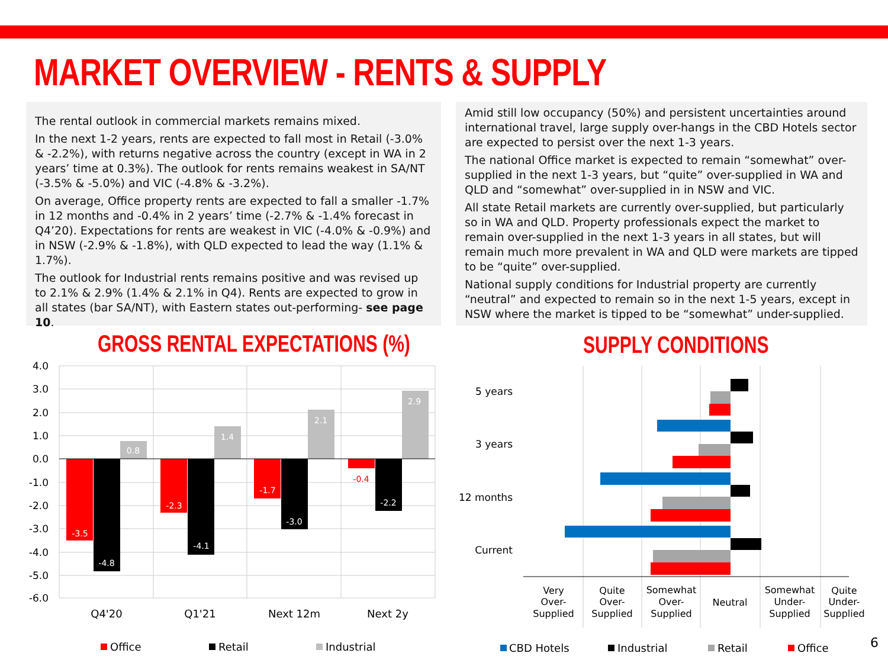MARKET OVERVIEW - RENTS & SUPPLY
The rental outlook in commercial markets remains mixed.
In the next 1-2 years, rents are expected to fall most in Retail (-3.0% & -2.2%), with returns negative across the country (except in WA in 2 years’ time at 0.3%). The outlook for rents remains weakest in SA/NT (-3.5% & -5.0%) and VIC (-4.8% & -3.2%).
On average, Office property rents are expected to fall a smaller -1.7% in 12 months and -0.4% in 2 years’ time (-2.7% & -1.4% forecast in Q4’20). Expectations for rents are weakest in VIC (-4.0% & -0.9%) and in NSW (-2.9% & -1.8%), with QLD expected to lead the way (1.1% & 1.7%).
The outlook for Industrial rents remains positive and was revised up to 2.1% & 2.9% (1.4% & 2.1% in Q4). Rents are expected to grow in all states (bar SA/NT), with Eastern states out-performing- see page 10.
Amid still low occupancy (50%) and persistent uncertainties around international travel, large supply over-hangs in the CBD Hotels sector are expected to persist over the next 1-3 years.
The national Office market is expected to remain “somewhat” over-supplied in the next 1-3 years, but “quite” over-supplied in WA and QLD and “somewhat” over-supplied in in NSW and VIC.
All state Retail markets are currently over-supplied, but particularly so in WA and QLD. Property professionals expect the market to remain over-supplied in the next 1-3 years in all states, but will remain much more prevalent in WA and QLD were markets are tipped to be “quite” over-supplied.
National supply conditions for Industrial property are currently “neutral” and expected to remain so in the next 1-5 years, except in NSW where the market is tipped to be “somewhat” under-supplied.
GROSS RENTAL EXPECTATIONS (%) SUPPLY CONDITIONS
4.0
3.0
2.0
1.0
0.0
-1.0
-2.0
-3.0
-4.0
-5.0
-6.0
-3.5
-4.8
0.8
-2.3
-4.1
1.4
-1.7
-3.0
2.1
-0.4
-2.2
2.9
Q4'20
Q1'21
Next 12m
Next 2y
Office
Retail
Industrial
5 years
3 years
12 months
Current
Very
Over-
Supplied
Quite
Over-
Supplied
Somewhat
Over-
Supplied
Neutral
Somewhat
Under-
Supplied
Quite
Under-
Supplied
CBD Hotels
Industrial
Retail
Office
6